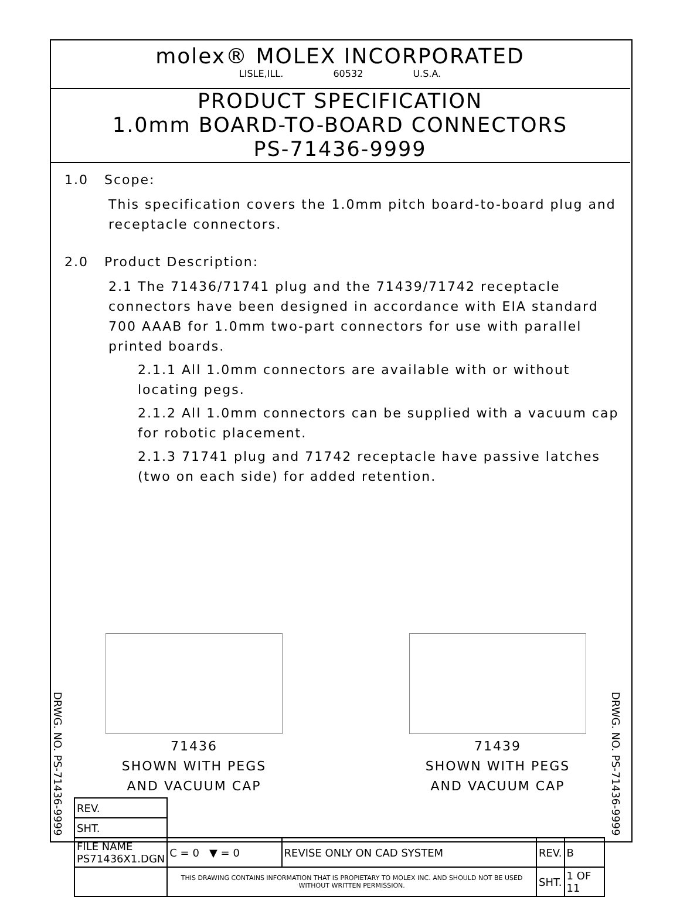molex® MOLEX INCORPORATED
LISLE,ILL. 60532 U.S.A.
PRODUCT SPECIFICATION
1.0mm BOARD-TO-BOARD CONNECTORS
PS-71436-9999
1.0 Scope:
This specification covers the 1.0mm pitch board-to-board plug and receptacle connectors.
2.0 Product Description:
2.1 The 71436/71741 plug and the 71439/71742 receptacle connectors have been designed in accordance with EIA standard 700 AAAB for 1.0mm two-part connectors for use with parallel printed boards.
2.1.1 All 1.0mm connectors are available with or without locating pegs.
2.1.2 All 1.0mm connectors can be supplied with a vacuum cap for robotic placement.
2.1.3 71741 plug and 71742 receptacle have passive latches (two on each side) for added retention.
71436
SHOWN WITH PEGS
AND VACUUM CAP
71439
SHOWN WITH PEGS
AND VACUUM CAP
DRWG. NO. PS-71436-9999
DRWG. NO. PS-71436-9999
| REV. | | | | |
| SHT. | | | | |
| FILE NAME PS71436X1.DGN | C = 0 ▼ = 0 | REVISE ONLY ON CAD SYSTEM | REV. | B |
| | THIS DRAWING CONTAINS INFORMATION THAT IS PROPIETARY TO MOLEX INC. AND SHOULD NOT BE USED WITHOUT WRITTEN PERMISSION. | | SHT. | 1 OF 11 |